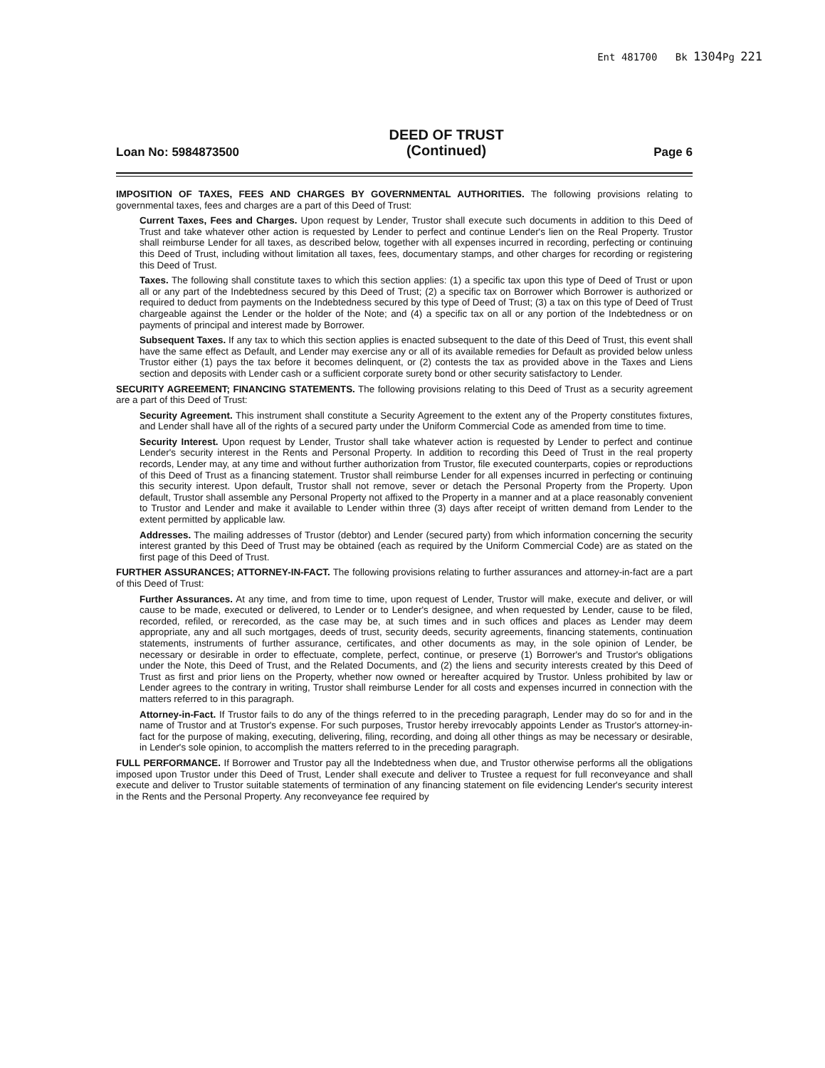Ent 481700 Bk 1304 Pg 221
Loan No: 5984873500
DEED OF TRUST
(Continued)
Page 6
IMPOSITION OF TAXES, FEES AND CHARGES BY GOVERNMENTAL AUTHORITIES. The following provisions relating to governmental taxes, fees and charges are a part of this Deed of Trust:
Current Taxes, Fees and Charges. Upon request by Lender, Trustor shall execute such documents in addition to this Deed of Trust and take whatever other action is requested by Lender to perfect and continue Lender's lien on the Real Property. Trustor shall reimburse Lender for all taxes, as described below, together with all expenses incurred in recording, perfecting or continuing this Deed of Trust, including without limitation all taxes, fees, documentary stamps, and other charges for recording or registering this Deed of Trust.
Taxes. The following shall constitute taxes to which this section applies: (1) a specific tax upon this type of Deed of Trust or upon all or any part of the Indebtedness secured by this Deed of Trust; (2) a specific tax on Borrower which Borrower is authorized or required to deduct from payments on the Indebtedness secured by this type of Deed of Trust; (3) a tax on this type of Deed of Trust chargeable against the Lender or the holder of the Note; and (4) a specific tax on all or any portion of the Indebtedness or on payments of principal and interest made by Borrower.
Subsequent Taxes. If any tax to which this section applies is enacted subsequent to the date of this Deed of Trust, this event shall have the same effect as Default, and Lender may exercise any or all of its available remedies for Default as provided below unless Trustor either (1) pays the tax before it becomes delinquent, or (2) contests the tax as provided above in the Taxes and Liens section and deposits with Lender cash or a sufficient corporate surety bond or other security satisfactory to Lender.
SECURITY AGREEMENT; FINANCING STATEMENTS. The following provisions relating to this Deed of Trust as a security agreement are a part of this Deed of Trust:
Security Agreement. This instrument shall constitute a Security Agreement to the extent any of the Property constitutes fixtures, and Lender shall have all of the rights of a secured party under the Uniform Commercial Code as amended from time to time.
Security Interest. Upon request by Lender, Trustor shall take whatever action is requested by Lender to perfect and continue Lender's security interest in the Rents and Personal Property. In addition to recording this Deed of Trust in the real property records, Lender may, at any time and without further authorization from Trustor, file executed counterparts, copies or reproductions of this Deed of Trust as a financing statement. Trustor shall reimburse Lender for all expenses incurred in perfecting or continuing this security interest. Upon default, Trustor shall not remove, sever or detach the Personal Property from the Property. Upon default, Trustor shall assemble any Personal Property not affixed to the Property in a manner and at a place reasonably convenient to Trustor and Lender and make it available to Lender within three (3) days after receipt of written demand from Lender to the extent permitted by applicable law.
Addresses. The mailing addresses of Trustor (debtor) and Lender (secured party) from which information concerning the security interest granted by this Deed of Trust may be obtained (each as required by the Uniform Commercial Code) are as stated on the first page of this Deed of Trust.
FURTHER ASSURANCES; ATTORNEY-IN-FACT. The following provisions relating to further assurances and attorney-in-fact are a part of this Deed of Trust:
Further Assurances. At any time, and from time to time, upon request of Lender, Trustor will make, execute and deliver, or will cause to be made, executed or delivered, to Lender or to Lender's designee, and when requested by Lender, cause to be filed, recorded, refiled, or rerecorded, as the case may be, at such times and in such offices and places as Lender may deem appropriate, any and all such mortgages, deeds of trust, security deeds, security agreements, financing statements, continuation statements, instruments of further assurance, certificates, and other documents as may, in the sole opinion of Lender, be necessary or desirable in order to effectuate, complete, perfect, continue, or preserve (1) Borrower's and Trustor's obligations under the Note, this Deed of Trust, and the Related Documents, and (2) the liens and security interests created by this Deed of Trust as first and prior liens on the Property, whether now owned or hereafter acquired by Trustor. Unless prohibited by law or Lender agrees to the contrary in writing, Trustor shall reimburse Lender for all costs and expenses incurred in connection with the matters referred to in this paragraph.
Attorney-in-Fact. If Trustor fails to do any of the things referred to in the preceding paragraph, Lender may do so for and in the name of Trustor and at Trustor's expense. For such purposes, Trustor hereby irrevocably appoints Lender as Trustor's attorney-in-fact for the purpose of making, executing, delivering, filing, recording, and doing all other things as may be necessary or desirable, in Lender's sole opinion, to accomplish the matters referred to in the preceding paragraph.
FULL PERFORMANCE. If Borrower and Trustor pay all the Indebtedness when due, and Trustor otherwise performs all the obligations imposed upon Trustor under this Deed of Trust, Lender shall execute and deliver to Trustee a request for full reconveyance and shall execute and deliver to Trustor suitable statements of termination of any financing statement on file evidencing Lender's security interest in the Rents and the Personal Property. Any reconveyance fee required by